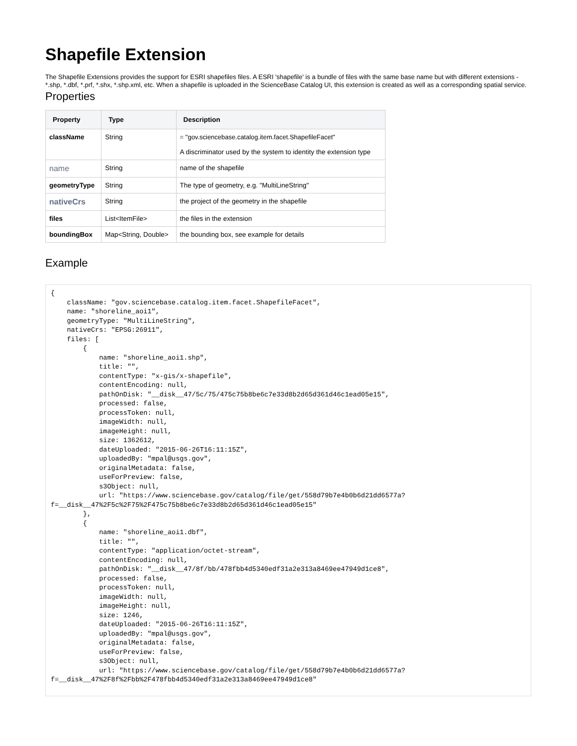Shapefile Extension
The Shapefile Extensions provides the support for ESRI shapefiles files. A ESRI 'shapefile' is a bundle of files with the same base name but with different extensions - *.shp, *.dbf, *.prf, *.shx, *.shp.xml, etc. When a shapefile is uploaded in the ScienceBase Catalog UI, this extension is created as well as a corresponding spatial service.
Properties
| Property | Type | Description |
| --- | --- | --- |
| className | String | = "gov.sciencebase.catalog.item.facet.ShapefileFacet" A discriminator used by the system to identity the extension type |
| name | String | name of the shapefile |
| geometryType | String | The type of geometry, e.g. "MultiLineString" |
| nativeCrs | String | the project of the geometry in the shapefile |
| files | List<ItemFile> | the files in the extension |
| boundingBox | Map<String, Double> | the bounding box, see example for details |
Example
{
    className: "gov.sciencebase.catalog.item.facet.ShapefileFacet",
    name: "shoreline_aoi1",
    geometryType: "MultiLineString",
    nativeCrs: "EPSG:26911",
    files: [
        {
            name: "shoreline_aoi1.shp",
            title: "",
            contentType: "x-gis/x-shapefile",
            contentEncoding: null,
            pathOnDisk: "__disk__47/5c/75/475c75b8be6c7e33d8b2d65d361d46c1ead05e15",
            processed: false,
            processToken: null,
            imageWidth: null,
            imageHeight: null,
            size: 1362612,
            dateUploaded: "2015-06-26T16:11:15Z",
            uploadedBy: "mpal@usgs.gov",
            originalMetadata: false,
            useForPreview: false,
            s3Object: null,
            url: "https://www.sciencebase.gov/catalog/file/get/558d79b7e4b0b6d21dd6577a?f=__disk__47%2F5c%2F75%2F475c75b8be6c7e33d8b2d65d361d46c1ead05e15"
        },
        {
            name: "shoreline_aoi1.dbf",
            title: "",
            contentType: "application/octet-stream",
            contentEncoding: null,
            pathOnDisk: "__disk__47/8f/bb/478fbb4d5340edf31a2e313a8469ee47949d1ce8",
            processed: false,
            processToken: null,
            imageWidth: null,
            imageHeight: null,
            size: 1246,
            dateUploaded: "2015-06-26T16:11:15Z",
            uploadedBy: "mpal@usgs.gov",
            originalMetadata: false,
            useForPreview: false,
            s3Object: null,
            url: "https://www.sciencebase.gov/catalog/file/get/558d79b7e4b0b6d21dd6577a?f=__disk__47%2F8f%2Fbb%2F478fbb4d5340edf31a2e313a8469ee47949d1ce8"